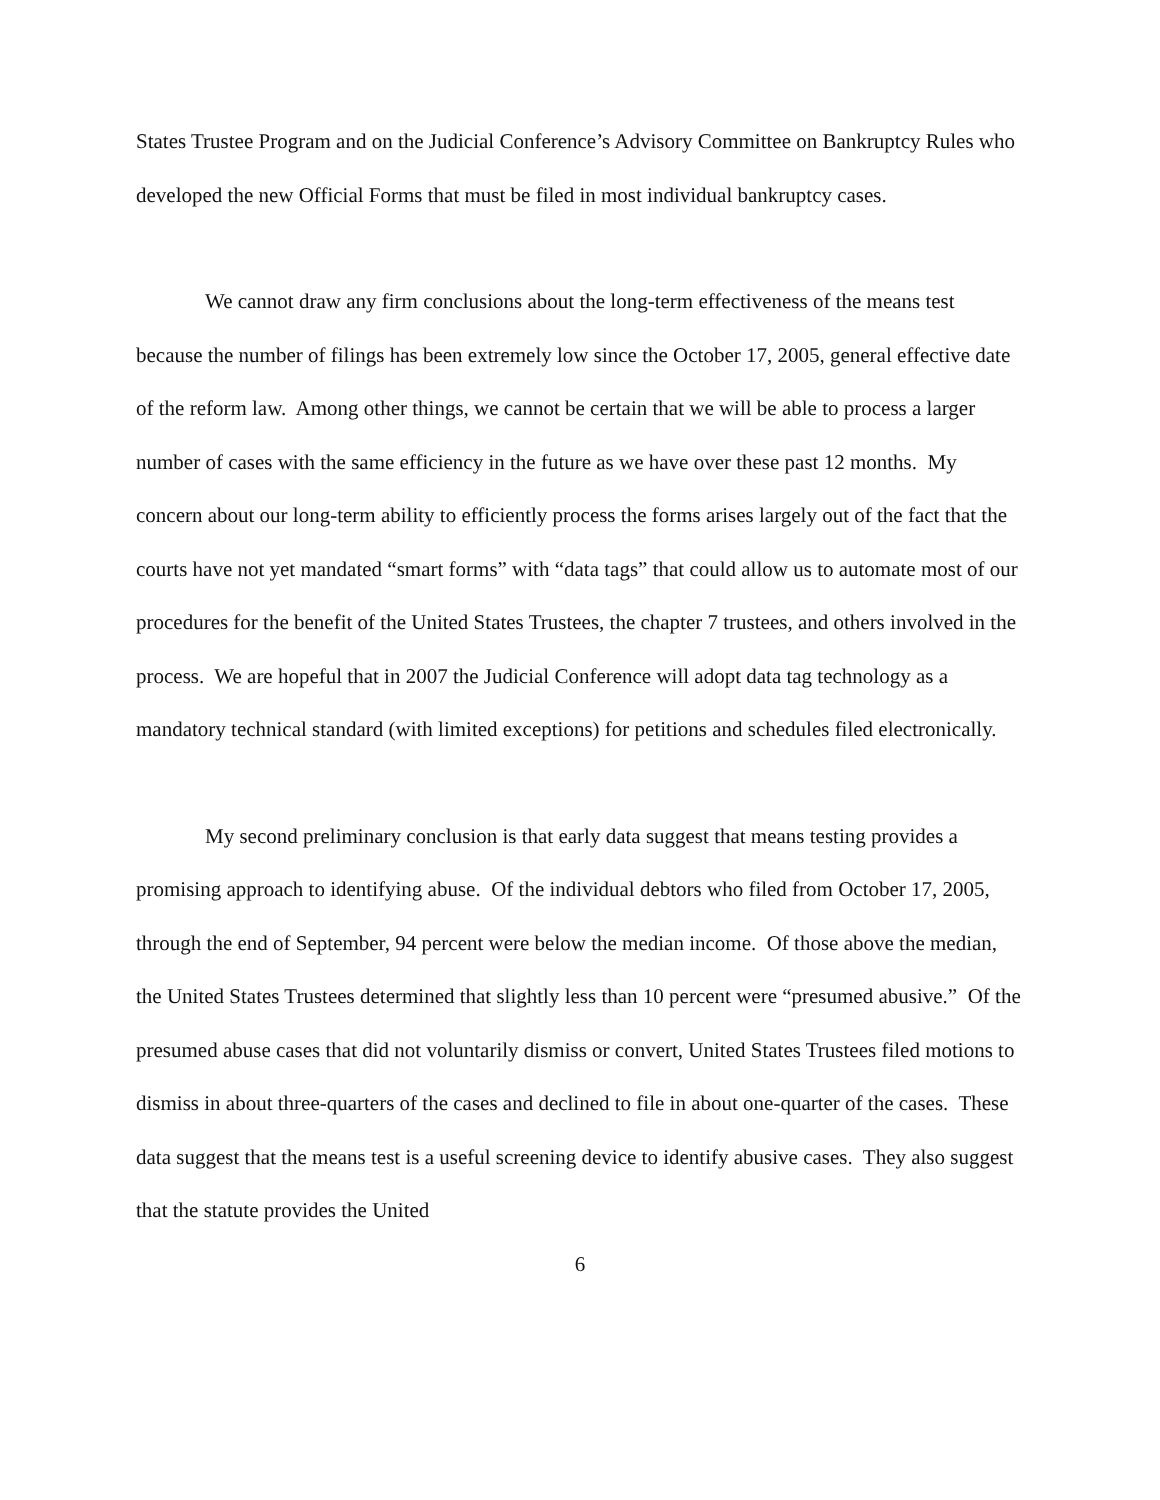States Trustee Program and on the Judicial Conference’s Advisory Committee on Bankruptcy Rules who developed the new Official Forms that must be filed in most individual bankruptcy cases.
We cannot draw any firm conclusions about the long-term effectiveness of the means test because the number of filings has been extremely low since the October 17, 2005, general effective date of the reform law. Among other things, we cannot be certain that we will be able to process a larger number of cases with the same efficiency in the future as we have over these past 12 months. My concern about our long-term ability to efficiently process the forms arises largely out of the fact that the courts have not yet mandated “smart forms” with “data tags” that could allow us to automate most of our procedures for the benefit of the United States Trustees, the chapter 7 trustees, and others involved in the process. We are hopeful that in 2007 the Judicial Conference will adopt data tag technology as a mandatory technical standard (with limited exceptions) for petitions and schedules filed electronically.
My second preliminary conclusion is that early data suggest that means testing provides a promising approach to identifying abuse. Of the individual debtors who filed from October 17, 2005, through the end of September, 94 percent were below the median income. Of those above the median, the United States Trustees determined that slightly less than 10 percent were “presumed abusive.” Of the presumed abuse cases that did not voluntarily dismiss or convert, United States Trustees filed motions to dismiss in about three-quarters of the cases and declined to file in about one-quarter of the cases. These data suggest that the means test is a useful screening device to identify abusive cases. They also suggest that the statute provides the United
6